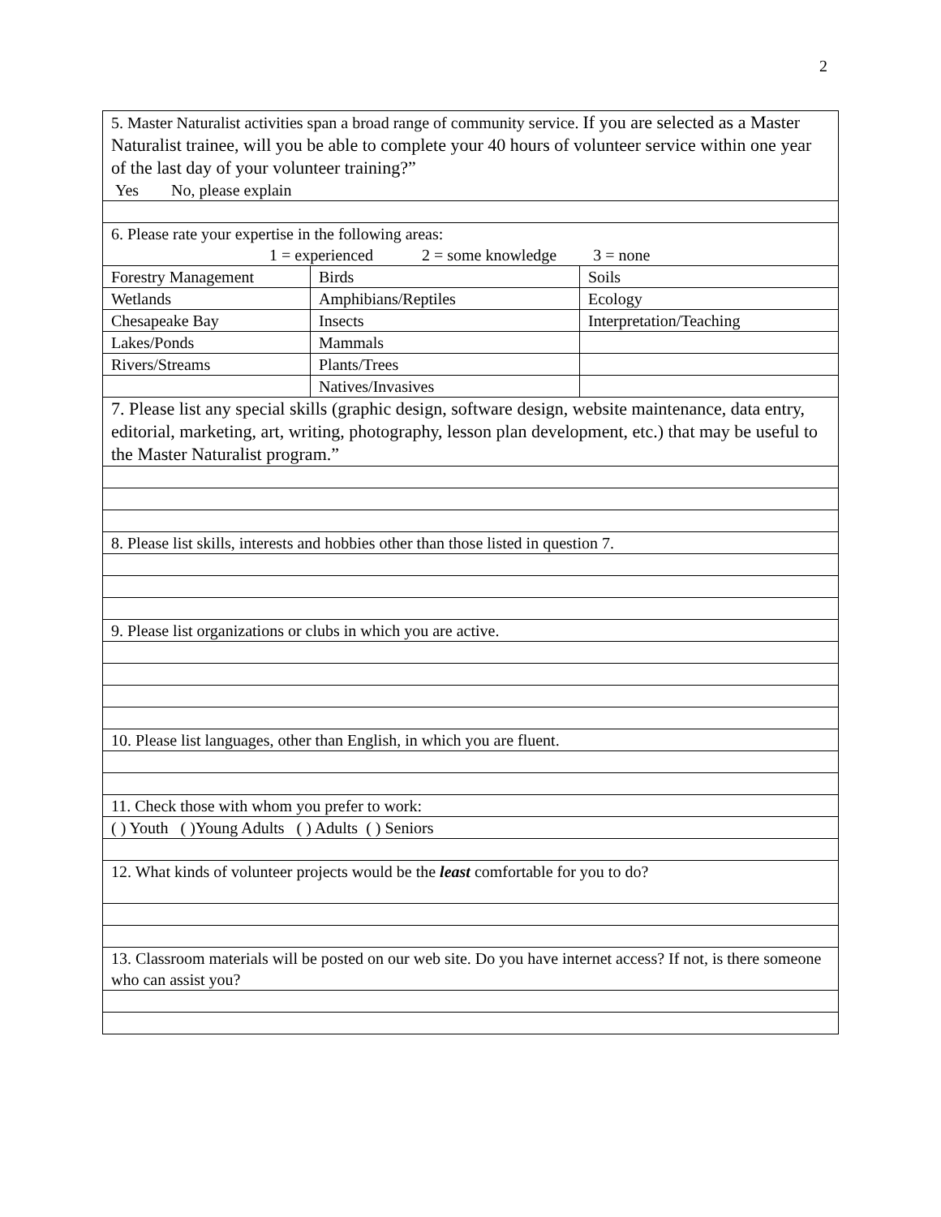2
| 5. Master Naturalist activities span a broad range of community service. If you are selected as a Master Naturalist trainee, will you be able to complete your 40 hours of volunteer service within one year of the last day of your volunteer training?” Yes No, please explain | | |
| 6. Please rate your expertise in the following areas: 1 = experienced 2 = some knowledge 3 = none | | |
| Forestry Management | Birds | Soils |
| Wetlands | Amphibians/Reptiles | Ecology |
| Chesapeake Bay | Insects | Interpretation/Teaching |
| Lakes/Ponds | Mammals | |
| Rivers/Streams | Plants/Trees | |
| | Natives/Invasives | |
| 7. Please list any special skills (graphic design, software design, website maintenance, data entry, editorial, marketing, art, writing, photography, lesson plan development, etc.) that may be useful to the Master Naturalist program.” | | |
| 8. Please list skills, interests and hobbies other than those listed in question 7. | | |
| 9. Please list organizations or clubs in which you are active. | | |
| 10. Please list languages, other than English, in which you are fluent. | | |
| 11. Check those with whom you prefer to work: | | |
| ( ) Youth ( )Young Adults ( ) Adults ( ) Seniors | | |
| 12. What kinds of volunteer projects would be the least comfortable for you to do? | | |
| 13. Classroom materials will be posted on our web site. Do you have internet access? If not, is there someone who can assist you? | | |